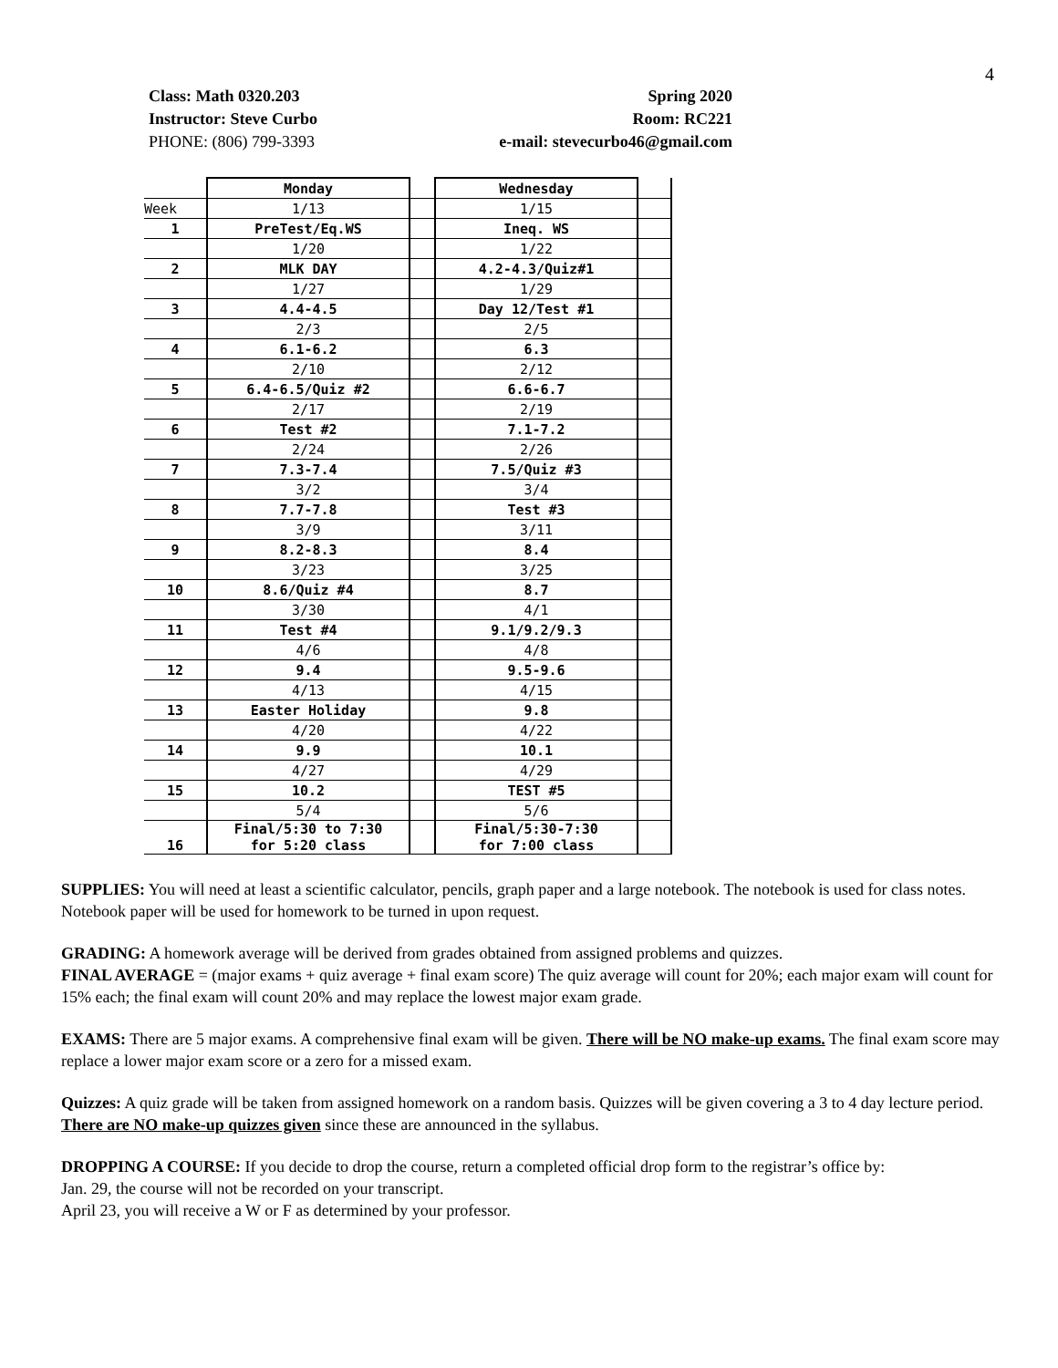4
Class: Math 0320.203
Instructor: Steve Curbo
PHONE: (806) 799-3393
Spring 2020
Room: RC221
e-mail: stevecurbo46@gmail.com
| | Monday | | Wednesday | |
| Week | 1/13 | | 1/15 | |
| 1 | PreTest/Eq.WS | | Ineq. WS | |
| | 1/20 | | 1/22 | |
| 2 | MLK DAY | | 4.2-4.3/Quiz#1 | |
| | 1/27 | | 1/29 | |
| 3 | 4.4-4.5 | | Day 12/Test #1 | |
| | 2/3 | | 2/5 | |
| 4 | 6.1-6.2 | | 6.3 | |
| | 2/10 | | 2/12 | |
| 5 | 6.4-6.5/Quiz #2 | | 6.6-6.7 | |
| | 2/17 | | 2/19 | |
| 6 | Test #2 | | 7.1-7.2 | |
| | 2/24 | | 2/26 | |
| 7 | 7.3-7.4 | | 7.5/Quiz #3 | |
| | 3/2 | | 3/4 | |
| 8 | 7.7-7.8 | | Test #3 | |
| | 3/9 | | 3/11 | |
| 9 | 8.2-8.3 | | 8.4 | |
| | 3/23 | | 3/25 | |
| 10 | 8.6/Quiz #4 | | 8.7 | |
| | 3/30 | | 4/1 | |
| 11 | Test #4 | | 9.1/9.2/9.3 | |
| | 4/6 | | 4/8 | |
| 12 | 9.4 | | 9.5-9.6 | |
| | 4/13 | | 4/15 | |
| 13 | Easter Holiday | | 9.8 | |
| | 4/20 | | 4/22 | |
| 14 | 9.9 | | 10.1 | |
| | 4/27 | | 4/29 | |
| 15 | 10.2 | | TEST #5 | |
| | 5/4 | | 5/6 | |
| 16 | Final/5:30 to 7:30 for 5:20 class | | Final/5:30-7:30 for 7:00 class | |
SUPPLIES: You will need at least a scientific calculator, pencils, graph paper and a large notebook. The notebook is used for class notes. Notebook paper will be used for homework to be turned in upon request.
GRADING: A homework average will be derived from grades obtained from assigned problems and quizzes.
FINAL AVERAGE = (major exams + quiz average + final exam score) The quiz average will count for 20%; each major exam will count for 15% each; the final exam will count 20% and may replace the lowest major exam grade.
EXAMS: There are 5 major exams. A comprehensive final exam will be given. There will be NO make-up exams. The final exam score may replace a lower major exam score or a zero for a missed exam.
Quizzes: A quiz grade will be taken from assigned homework on a random basis. Quizzes will be given covering a 3 to 4 day lecture period. There are NO make-up quizzes given since these are announced in the syllabus.
DROPPING A COURSE: If you decide to drop the course, return a completed official drop form to the registrar’s office by:
Jan. 29, the course will not be recorded on your transcript.
April 23, you will receive a W or F as determined by your professor.